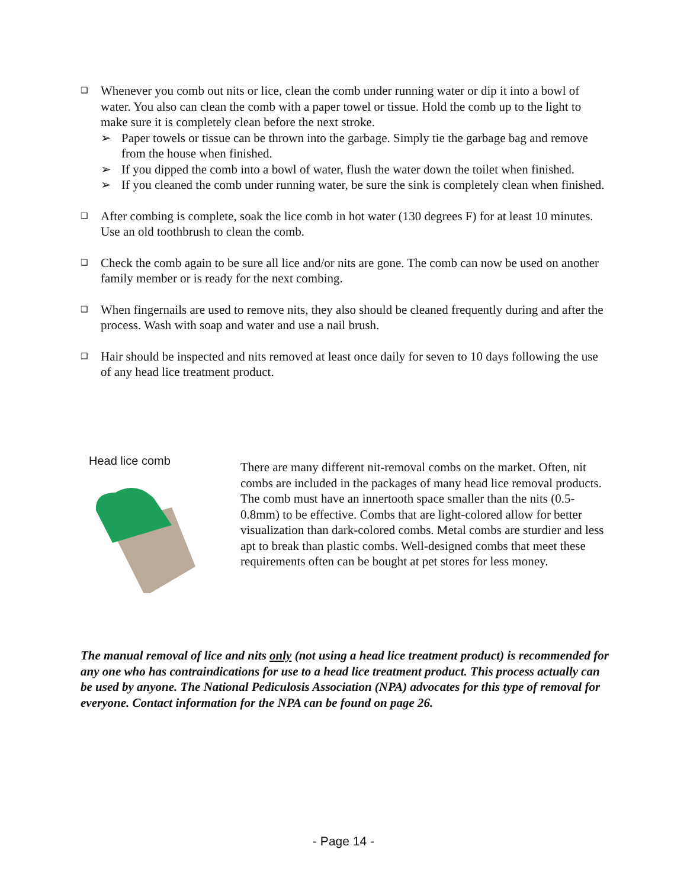❑
Whenever you comb out nits or lice, clean the comb under running water or dip it into a bowl of water. You also can clean the comb with a paper towel or tissue. Hold the comb up to the light to make sure it is completely clean before the next stroke.
➢ Paper towels or tissue can be thrown into the garbage. Simply tie the garbage bag and remove from the house when finished.
➢ If you dipped the comb into a bowl of water, flush the water down the toilet when finished.
➢ If you cleaned the comb under running water, be sure the sink is completely clean when finished.
❑
After combing is complete, soak the lice comb in hot water (130 degrees F) for at least 10 minutes. Use an old toothbrush to clean the comb.
❑
Check the comb again to be sure all lice and/or nits are gone. The comb can now be used on another family member or is ready for the next combing.
❑
When fingernails are used to remove nits, they also should be cleaned frequently during and after the process. Wash with soap and water and use a nail brush.
❑
Hair should be inspected and nits removed at least once daily for seven to 10 days following the use of any head lice treatment product.
Head lice comb
There are many different nit-removal combs on the market. Often, nit combs are included in the packages of many head lice removal products. The comb must have an innertooth space smaller than the nits (0.5-0.8mm) to be effective. Combs that are light-colored allow for better visualization than dark-colored combs. Metal combs are sturdier and less apt to break than plastic combs. Well-designed combs that meet these requirements often can be bought at pet stores for less money.
The manual removal of lice and nits only (not using a head lice treatment product) is recommended for any one who has contraindications for use to a head lice treatment product. This process actually can be used by anyone. The National Pediculosis Association (NPA) advocates for this type of removal for everyone. Contact information for the NPA can be found on page 26.
- Page 14 -